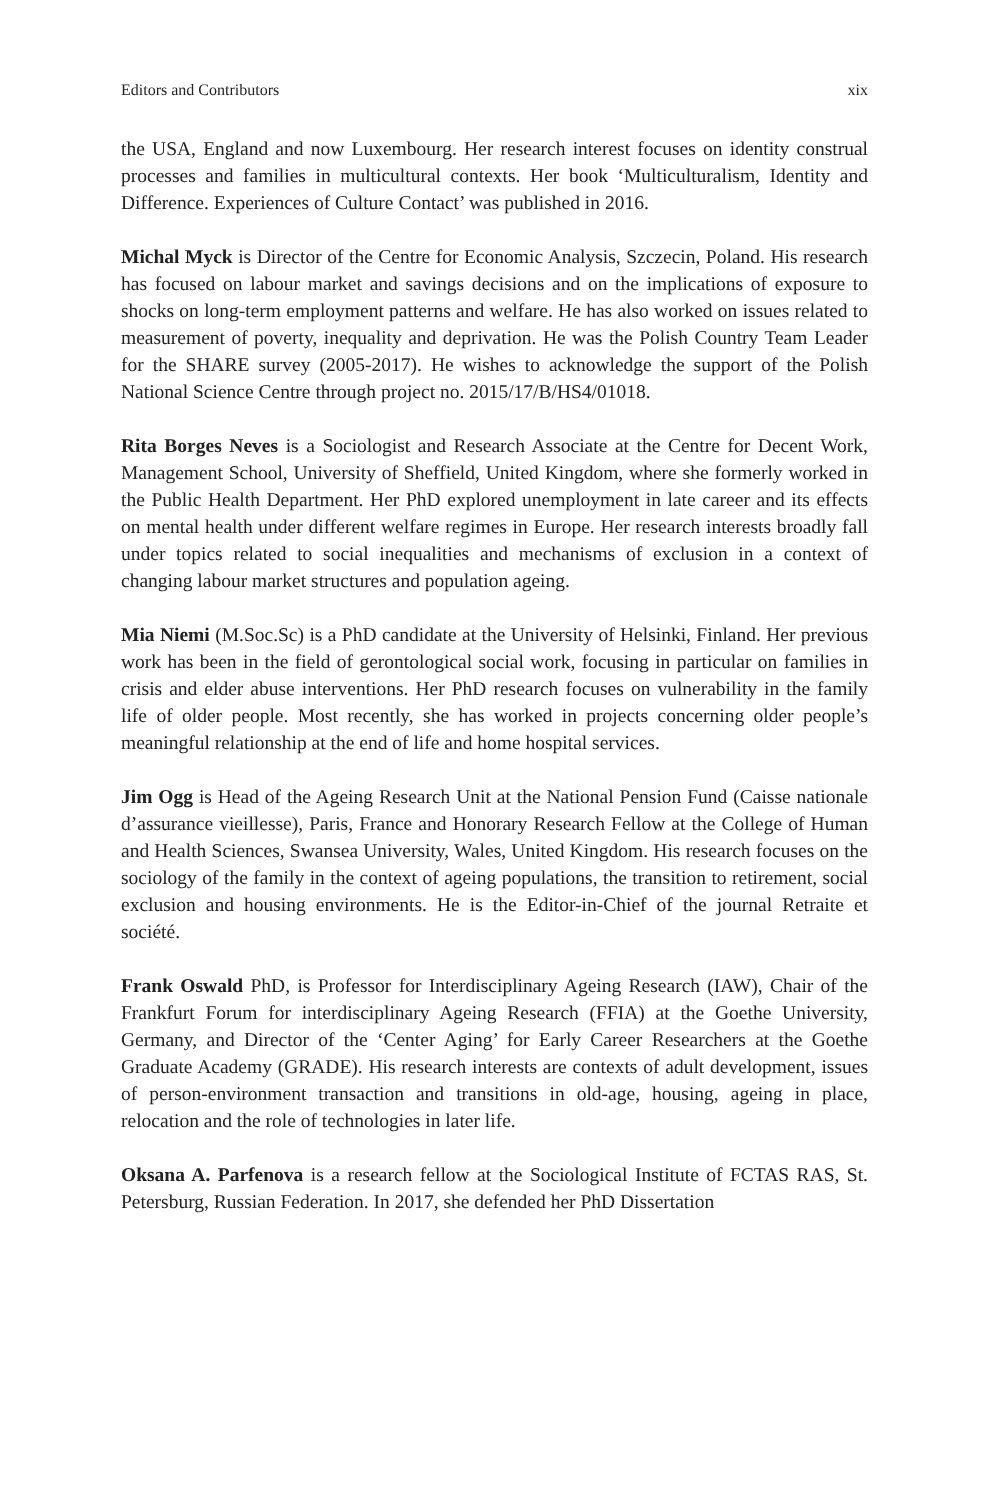Editors and Contributors xix
the USA, England and now Luxembourg. Her research interest focuses on identity construal processes and families in multicultural contexts. Her book ‘Multiculturalism, Identity and Difference. Experiences of Culture Contact’ was published in 2016.
Michal Myck is Director of the Centre for Economic Analysis, Szczecin, Poland. His research has focused on labour market and savings decisions and on the implications of exposure to shocks on long-term employment patterns and welfare. He has also worked on issues related to measurement of poverty, inequality and deprivation. He was the Polish Country Team Leader for the SHARE survey (2005-2017). He wishes to acknowledge the support of the Polish National Science Centre through project no. 2015/17/B/HS4/01018.
Rita Borges Neves is a Sociologist and Research Associate at the Centre for Decent Work, Management School, University of Sheffield, United Kingdom, where she formerly worked in the Public Health Department. Her PhD explored unemployment in late career and its effects on mental health under different welfare regimes in Europe. Her research interests broadly fall under topics related to social inequalities and mechanisms of exclusion in a context of changing labour market structures and population ageing.
Mia Niemi (M.Soc.Sc) is a PhD candidate at the University of Helsinki, Finland. Her previous work has been in the field of gerontological social work, focusing in particular on families in crisis and elder abuse interventions. Her PhD research focuses on vulnerability in the family life of older people. Most recently, she has worked in projects concerning older people’s meaningful relationship at the end of life and home hospital services.
Jim Ogg is Head of the Ageing Research Unit at the National Pension Fund (Caisse nationale d’assurance vieillesse), Paris, France and Honorary Research Fellow at the College of Human and Health Sciences, Swansea University, Wales, United Kingdom. His research focuses on the sociology of the family in the context of ageing populations, the transition to retirement, social exclusion and housing environments. He is the Editor-in-Chief of the journal Retraite et société.
Frank Oswald PhD, is Professor for Interdisciplinary Ageing Research (IAW), Chair of the Frankfurt Forum for interdisciplinary Ageing Research (FFIA) at the Goethe University, Germany, and Director of the ‘Center Aging’ for Early Career Researchers at the Goethe Graduate Academy (GRADE). His research interests are contexts of adult development, issues of person-environment transaction and transitions in old-age, housing, ageing in place, relocation and the role of technologies in later life.
Oksana A. Parfenova is a research fellow at the Sociological Institute of FCTAS RAS, St. Petersburg, Russian Federation. In 2017, she defended her PhD Dissertation